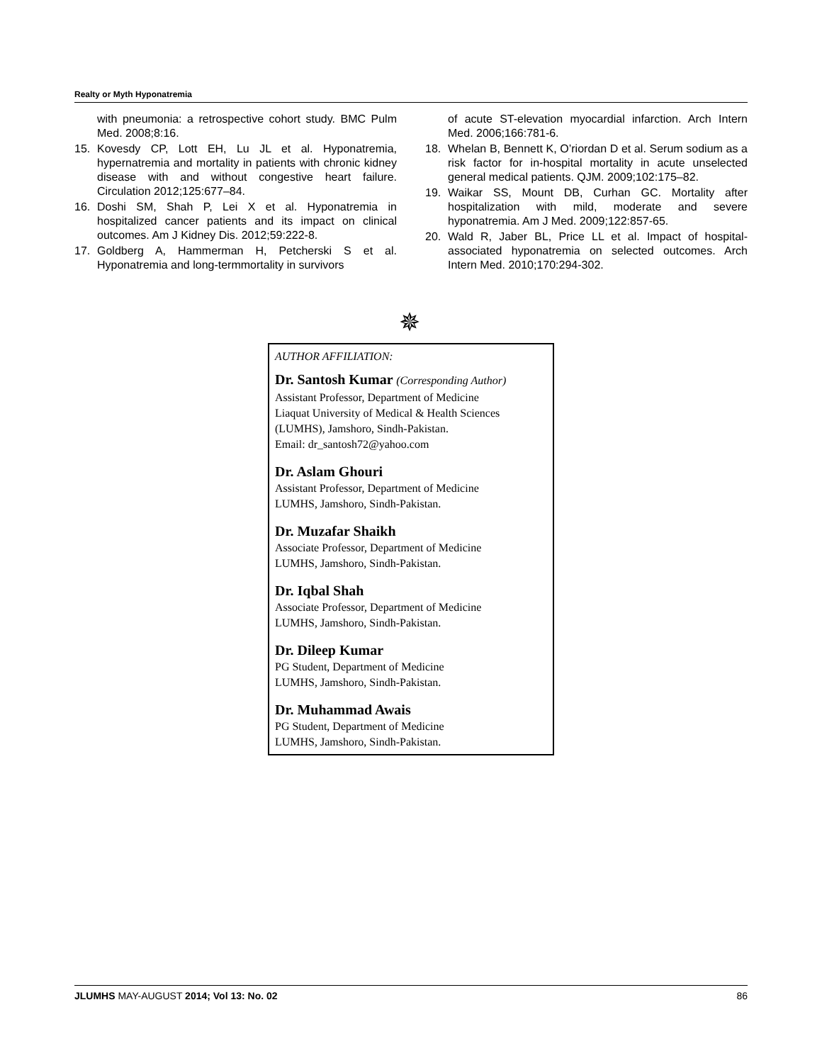Realty or Myth Hyponatremia
with pneumonia: a retrospective cohort study. BMC Pulm Med. 2008;8:16.
15. Kovesdy CP, Lott EH, Lu JL et al. Hyponatremia, hypernatremia and mortality in patients with chronic kidney disease with and without congestive heart failure. Circulation 2012;125:677–84.
16. Doshi SM, Shah P, Lei X et al. Hyponatremia in hospitalized cancer patients and its impact on clinical outcomes. Am J Kidney Dis. 2012;59:222-8.
17. Goldberg A, Hammerman H, Petcherski S et al. Hyponatremia and long-termmortality in survivors
of acute ST-elevation myocardial infarction. Arch Intern Med. 2006;166:781-6.
18. Whelan B, Bennett K, O’riordan D et al. Serum sodium as a risk factor for in-hospital mortality in acute unselected general medical patients. QJM. 2009;102:175–82.
19. Waikar SS, Mount DB, Curhan GC. Mortality after hospitalization with mild, moderate and severe hyponatremia. Am J Med. 2009;122:857-65.
20. Wald R, Jaber BL, Price LL et al. Impact of hospital-associated hyponatremia on selected outcomes. Arch Intern Med. 2010;170:294-302.
✵
AUTHOR AFFILIATION:
Dr. Santosh Kumar (Corresponding Author)
Assistant Professor, Department of Medicine
Liaquat University of Medical & Health Sciences
(LUMHS), Jamshoro, Sindh-Pakistan.
Email: dr_santosh72@yahoo.com
Dr. Aslam Ghouri
Assistant Professor, Department of Medicine
LUMHS, Jamshoro, Sindh-Pakistan.
Dr. Muzafar Shaikh
Associate Professor, Department of Medicine
LUMHS, Jamshoro, Sindh-Pakistan.
Dr. Iqbal Shah
Associate Professor, Department of Medicine
LUMHS, Jamshoro, Sindh-Pakistan.
Dr. Dileep Kumar
PG Student, Department of Medicine
LUMHS, Jamshoro, Sindh-Pakistan.
Dr. Muhammad Awais
PG Student, Department of Medicine
LUMHS, Jamshoro, Sindh-Pakistan.
JLUMHS MAY-AUGUST 2014; Vol 13: No. 02 86